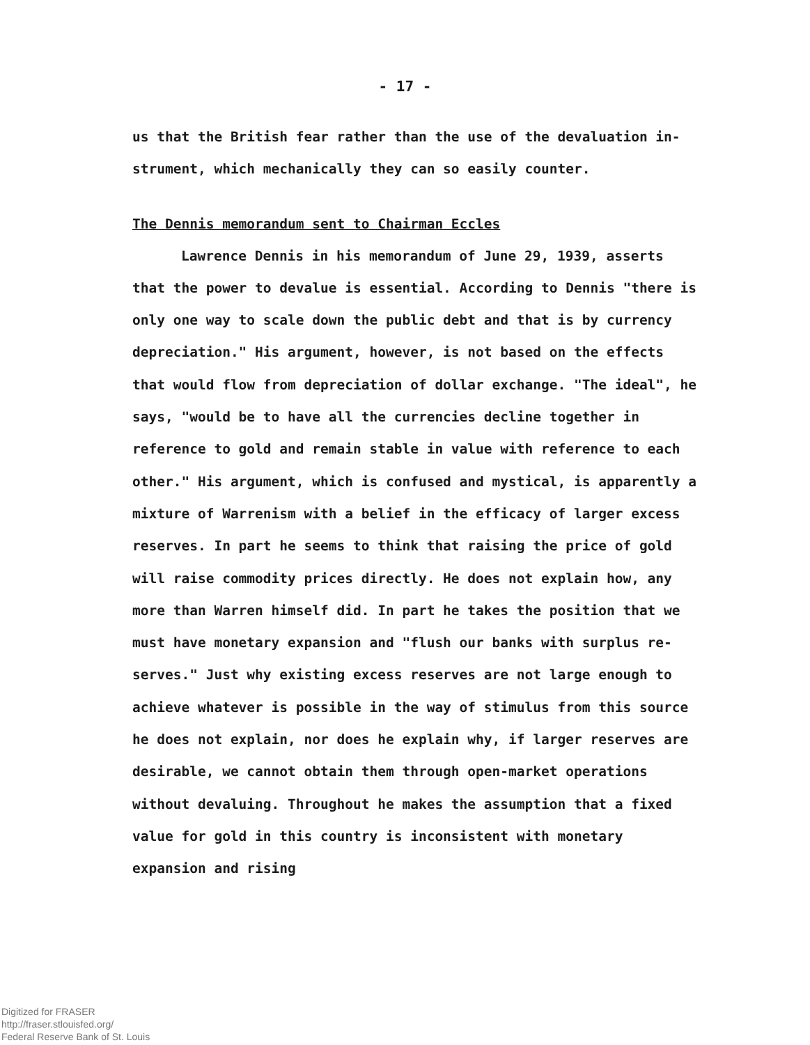- 17 -
us that the British fear rather than the use of the devaluation in-
strument, which mechanically they can so easily counter.
The Dennis memorandum sent to Chairman Eccles
Lawrence Dennis in his memorandum of June 29, 1939, asserts that the power to devalue is essential. According to Dennis "there is only one way to scale down the public debt and that is by currency depreciation." His argument, however, is not based on the effects that would flow from depreciation of dollar exchange. "The ideal", he says, "would be to have all the currencies decline together in reference to gold and remain stable in value with reference to each other." His argument, which is confused and mystical, is apparently a mixture of Warrenism with a belief in the efficacy of larger excess reserves. In part he seems to think that raising the price of gold will raise commodity prices directly. He does not explain how, any more than Warren himself did. In part he takes the position that we must have monetary expansion and "flush our banks with surplus re-serves." Just why existing excess reserves are not large enough to achieve whatever is possible in the way of stimulus from this source he does not explain, nor does he explain why, if larger reserves are desirable, we cannot obtain them through open-market operations without devaluing. Throughout he makes the assumption that a fixed value for gold in this country is inconsistent with monetary expansion and rising
Digitized for FRASER
http://fraser.stlouisfed.org/
Federal Reserve Bank of St. Louis